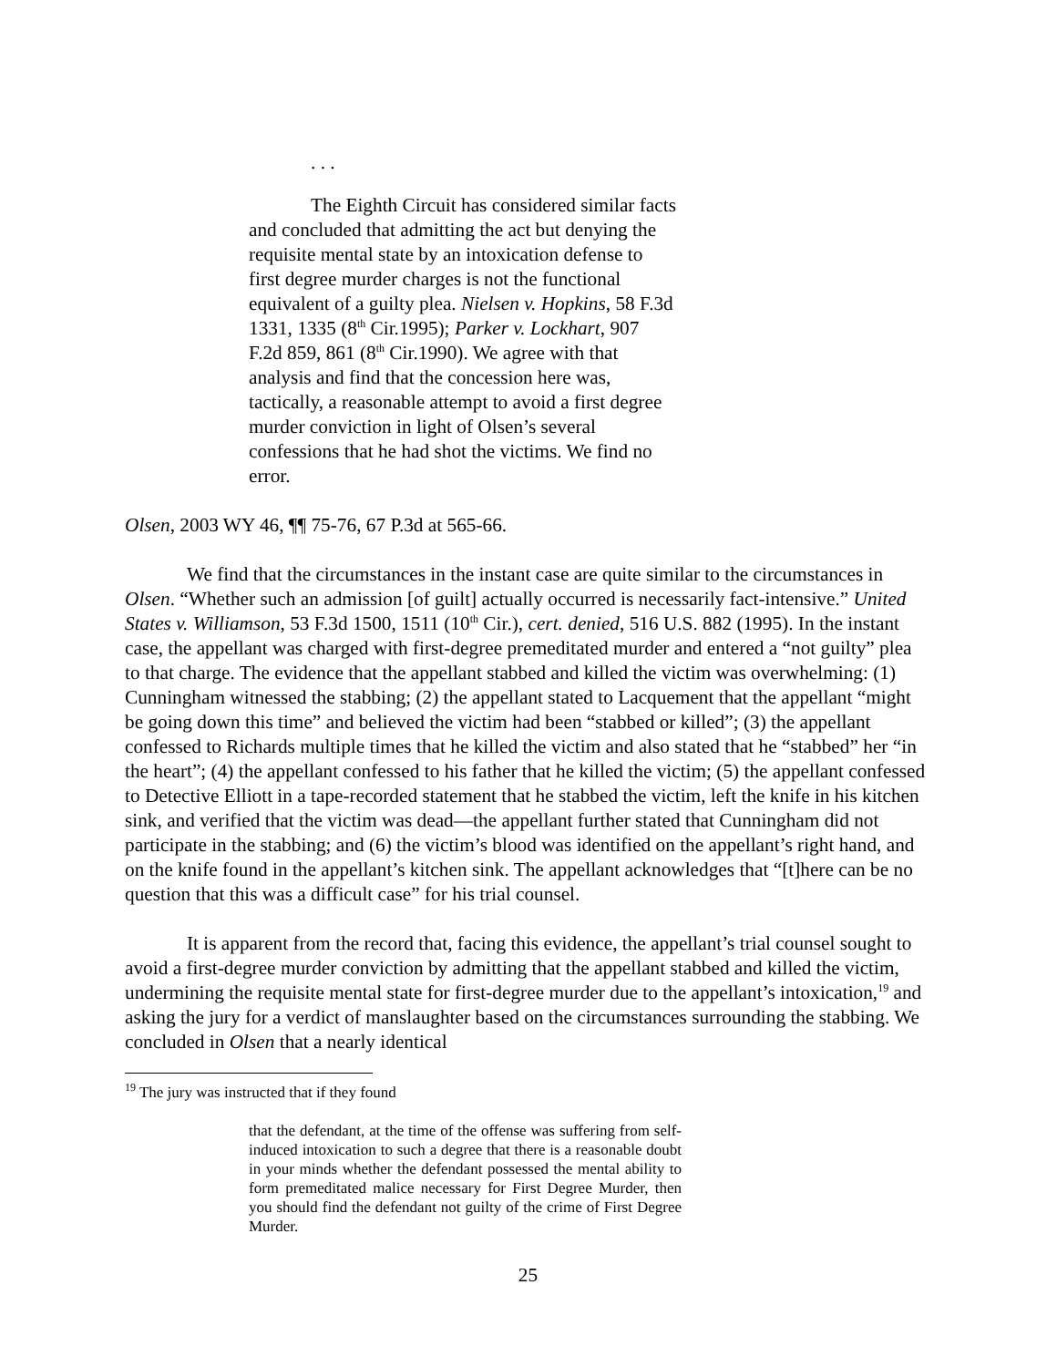. . .
The Eighth Circuit has considered similar facts and concluded that admitting the act but denying the requisite mental state by an intoxication defense to first degree murder charges is not the functional equivalent of a guilty plea. Nielsen v. Hopkins, 58 F.3d 1331, 1335 (8<sup>th</sup> Cir.1995); Parker v. Lockhart, 907 F.2d 859, 861 (8<sup>th</sup> Cir.1990). We agree with that analysis and find that the concession here was, tactically, a reasonable attempt to avoid a first degree murder conviction in light of Olsen’s several confessions that he had shot the victims. We find no error.
Olsen, 2003 WY 46, ¶¶ 75-76, 67 P.3d at 565-66.
We find that the circumstances in the instant case are quite similar to the circumstances in Olsen. “Whether such an admission [of guilt] actually occurred is necessarily fact-intensive.” United States v. Williamson, 53 F.3d 1500, 1511 (10<sup>th</sup> Cir.), cert. denied, 516 U.S. 882 (1995). In the instant case, the appellant was charged with first-degree premeditated murder and entered a “not guilty” plea to that charge. The evidence that the appellant stabbed and killed the victim was overwhelming: (1) Cunningham witnessed the stabbing; (2) the appellant stated to Lacquement that the appellant “might be going down this time” and believed the victim had been “stabbed or killed”; (3) the appellant confessed to Richards multiple times that he killed the victim and also stated that he “stabbed” her “in the heart”; (4) the appellant confessed to his father that he killed the victim; (5) the appellant confessed to Detective Elliott in a tape-recorded statement that he stabbed the victim, left the knife in his kitchen sink, and verified that the victim was dead—the appellant further stated that Cunningham did not participate in the stabbing; and (6) the victim’s blood was identified on the appellant’s right hand, and on the knife found in the appellant’s kitchen sink. The appellant acknowledges that “[t]here can be no question that this was a difficult case” for his trial counsel.
It is apparent from the record that, facing this evidence, the appellant’s trial counsel sought to avoid a first-degree murder conviction by admitting that the appellant stabbed and killed the victim, undermining the requisite mental state for first-degree murder due to the appellant’s intoxication,<sup>19</sup> and asking the jury for a verdict of manslaughter based on the circumstances surrounding the stabbing. We concluded in Olsen that a nearly identical
<sup>19</sup> The jury was instructed that if they found
that the defendant, at the time of the offense was suffering from self-induced intoxication to such a degree that there is a reasonable doubt in your minds whether the defendant possessed the mental ability to form premeditated malice necessary for First Degree Murder, then you should find the defendant not guilty of the crime of First Degree Murder.
25